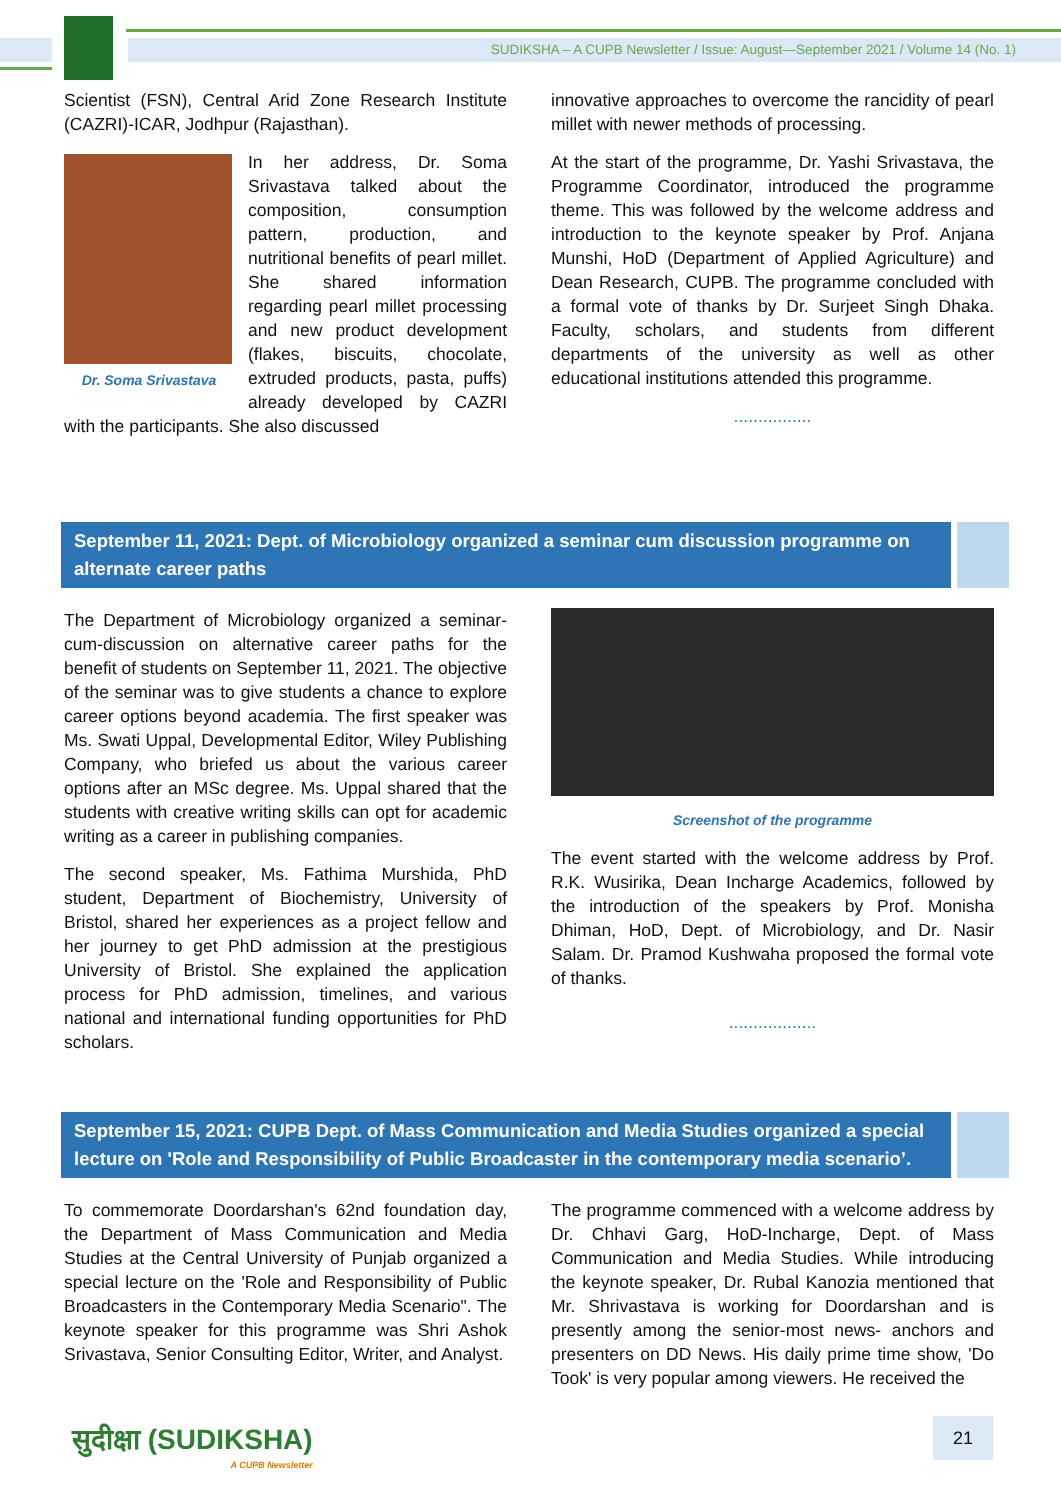SUDIKSHA – A CUPB Newsletter / Issue: August—September 2021 / Volume 14 (No. 1)
Scientist (FSN), Central Arid Zone Research Institute (CAZRI)-ICAR, Jodhpur (Rajasthan).
Dr. Soma Srivastava
In her address, Dr. Soma Srivastava talked about the composition, consumption pattern, production, and nutritional benefits of pearl millet. She shared information regarding pearl millet processing and new product development (flakes, biscuits, chocolate, extruded products, pasta, puffs) already developed by CAZRI with the participants. She also discussed
innovative approaches to overcome the rancidity of pearl millet with newer methods of processing.
At the start of the programme, Dr. Yashi Srivastava, the Programme Coordinator, introduced the programme theme. This was followed by the welcome address and introduction to the keynote speaker by Prof. Anjana Munshi, HoD (Department of Applied Agriculture) and Dean Research, CUPB. The programme concluded with a formal vote of thanks by Dr. Surjeet Singh Dhaka. Faculty, scholars, and students from different departments of the university as well as other educational institutions attended this programme.
................
September 11, 2021: Dept. of Microbiology organized a seminar cum discussion programme on alternate career paths
The Department of Microbiology organized a seminar-cum-discussion on alternative career paths for the benefit of students on September 11, 2021. The objective of the seminar was to give students a chance to explore career options beyond academia. The first speaker was Ms. Swati Uppal, Developmental Editor, Wiley Publishing Company, who briefed us about the various career options after an MSc degree. Ms. Uppal shared that the students with creative writing skills can opt for academic writing as a career in publishing companies.
The second speaker, Ms. Fathima Murshida, PhD student, Department of Biochemistry, University of Bristol, shared her experiences as a project fellow and her journey to get PhD admission at the prestigious University of Bristol. She explained the application process for PhD admission, timelines, and various national and international funding opportunities for PhD scholars.
Screenshot of the programme
The event started with the welcome address by Prof. R.K. Wusirika, Dean Incharge Academics, followed by the introduction of the speakers by Prof. Monisha Dhiman, HoD, Dept. of Microbiology, and Dr. Nasir Salam. Dr. Pramod Kushwaha proposed the formal vote of thanks.
..................
September 15, 2021: CUPB Dept. of Mass Communication and Media Studies organized a special lecture on 'Role and Responsibility of Public Broadcaster in the contemporary media scenario’.
To commemorate Doordarshan's 62nd foundation day, the Department of Mass Communication and Media Studies at the Central University of Punjab organized a special lecture on the 'Role and Responsibility of Public Broadcasters in the Contemporary Media Scenario". The keynote speaker for this programme was Shri Ashok Srivastava, Senior Consulting Editor, Writer, and Analyst.
The programme commenced with a welcome address by Dr. Chhavi Garg, HoD-Incharge, Dept. of Mass Communication and Media Studies. While introducing the keynote speaker, Dr. Rubal Kanozia mentioned that Mr. Shrivastava is working for Doordarshan and is presently among the senior-most news- anchors and presenters on DD News. His daily prime time show, 'Do Took' is very popular among viewers. He received the
सुदीक्षा (SUDIKSHA)
A CUPB Newsletter
21